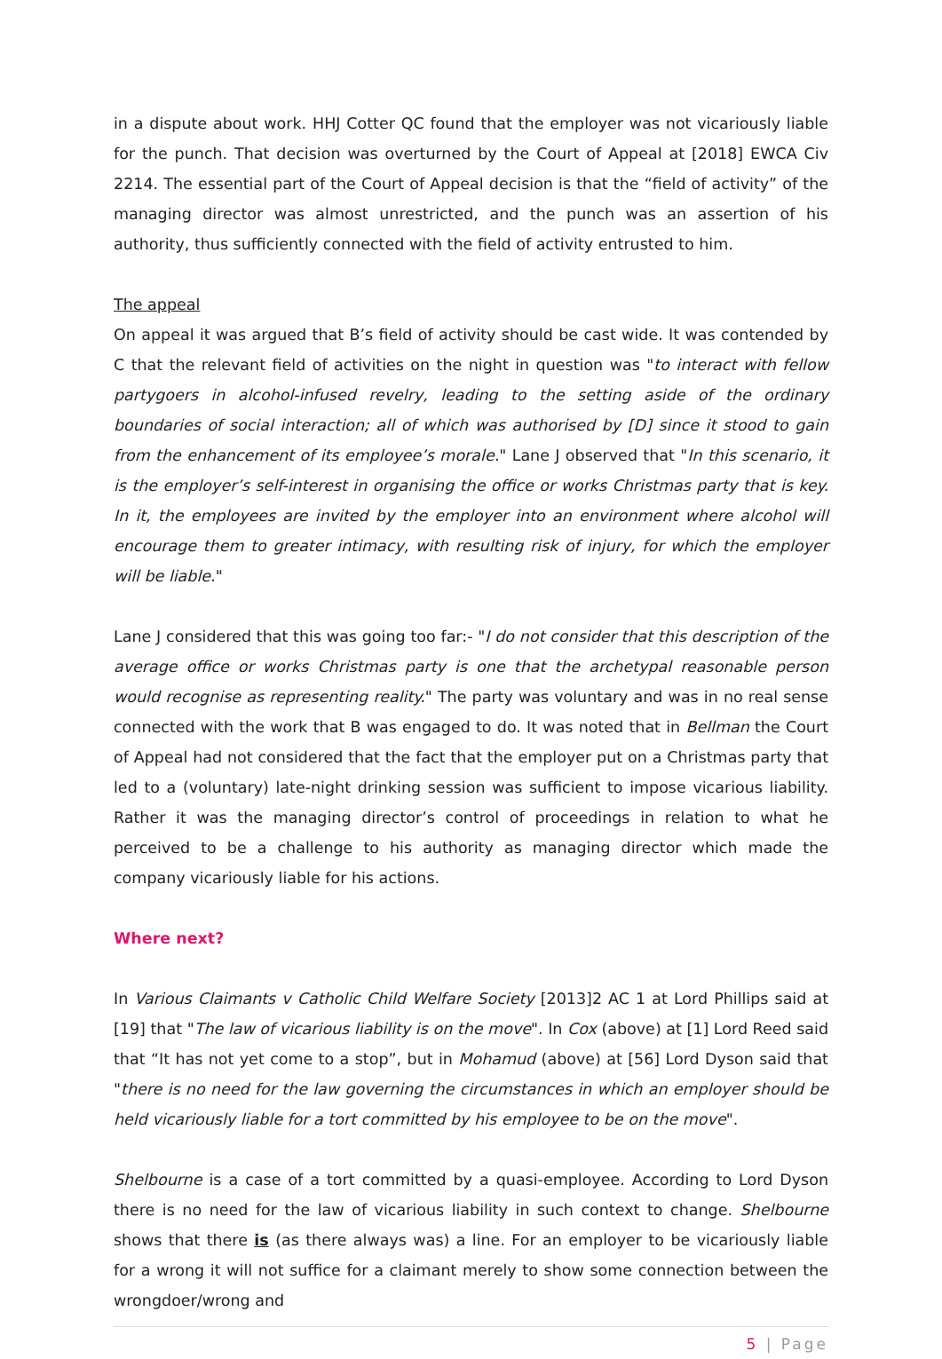in a dispute about work. HHJ Cotter QC found that the employer was not vicariously liable for the punch. That decision was overturned by the Court of Appeal at [2018] EWCA Civ 2214. The essential part of the Court of Appeal decision is that the “field of activity” of the managing director was almost unrestricted, and the punch was an assertion of his authority, thus sufficiently connected with the field of activity entrusted to him.
The appeal
On appeal it was argued that B’s field of activity should be cast wide. It was contended by C that the relevant field of activities on the night in question was "to interact with fellow partygoers in alcohol-infused revelry, leading to the setting aside of the ordinary boundaries of social interaction; all of which was authorised by [D] since it stood to gain from the enhancement of its employee’s morale." Lane J observed that "In this scenario, it is the employer’s self-interest in organising the office or works Christmas party that is key. In it, the employees are invited by the employer into an environment where alcohol will encourage them to greater intimacy, with resulting risk of injury, for which the employer will be liable."
Lane J considered that this was going too far:- "I do not consider that this description of the average office or works Christmas party is one that the archetypal reasonable person would recognise as representing reality." The party was voluntary and was in no real sense connected with the work that B was engaged to do. It was noted that in Bellman the Court of Appeal had not considered that the fact that the employer put on a Christmas party that led to a (voluntary) late-night drinking session was sufficient to impose vicarious liability. Rather it was the managing director’s control of proceedings in relation to what he perceived to be a challenge to his authority as managing director which made the company vicariously liable for his actions.
Where next?
In Various Claimants v Catholic Child Welfare Society [2013]2 AC 1 at Lord Phillips said at [19] that "The law of vicarious liability is on the move". In Cox (above) at [1] Lord Reed said that “It has not yet come to a stop”, but in Mohamud (above) at [56] Lord Dyson said that "there is no need for the law governing the circumstances in which an employer should be held vicariously liable for a tort committed by his employee to be on the move".
Shelbourne is a case of a tort committed by a quasi-employee. According to Lord Dyson there is no need for the law of vicarious liability in such context to change. Shelbourne shows that there is (as there always was) a line. For an employer to be vicariously liable for a wrong it will not suffice for a claimant merely to show some connection between the wrongdoer/wrong and
5 | Page